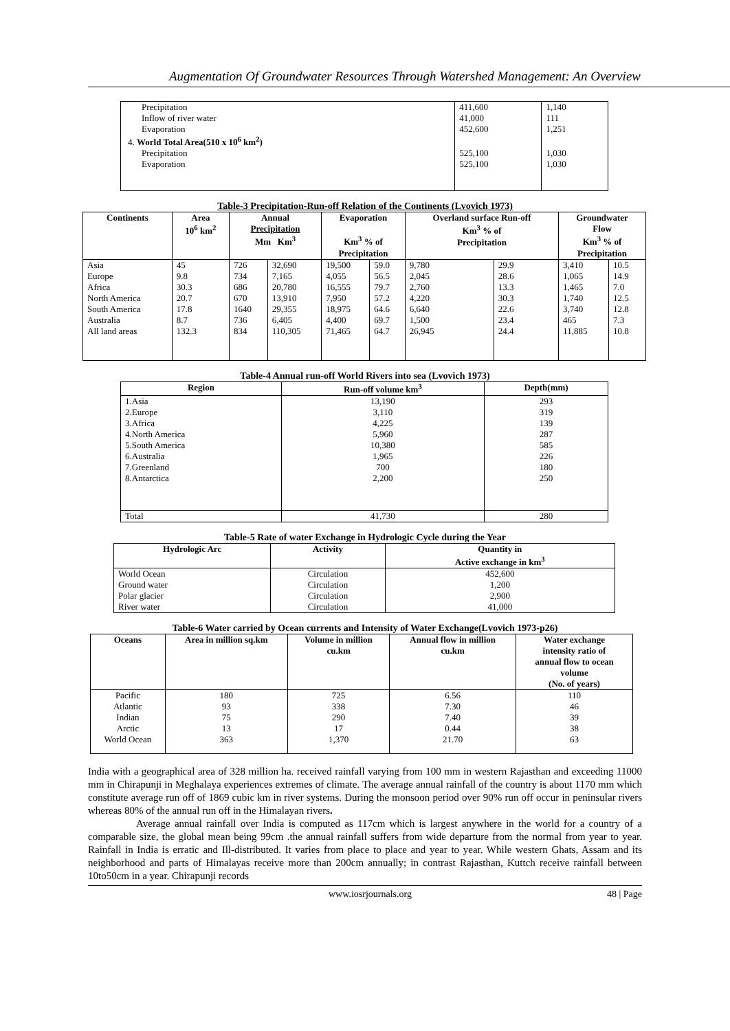Augmentation Of Groundwater Resources Through Watershed Management: An Overview
| Precipitation | 411,600 | 1,140 |
| Inflow of river water | 41,000 | 111 |
| Evaporation | 452,600 | 1,251 |
| 4. World Total Area(510 x 10<sup>6</sup> km<sup>2</sup>) | | |
| Precipitation | 525,100 | 1,030 |
| Evaporation | 525,100 | 1,030 |
Table-3 Precipitation-Run-off Relation of the Continents (Lvovich 1973)
| Continents | Area 10<sup>6</sup> km<sup>2</sup> | Annual Precipitation Mm Km<sup>3</sup> | | Evaporation Km<sup>3</sup> % of Precipitation | | Overland surface Run-off Km<sup>3</sup> % of Precipitation | | Groundwater Flow Km<sup>3</sup> % of Precipitation | |
| --- | --- | --- | --- | --- | --- | --- | --- | --- | --- |
| Asia | 45 | 726 | 32,690 | 19,500 | 59.0 | 9,780 | 29.9 | 3,410 | 10.5 |
| Europe | 9.8 | 734 | 7,165 | 4,055 | 56.5 | 2,045 | 28.6 | 1,065 | 14.9 |
| Africa | 30.3 | 686 | 20,780 | 16,555 | 79.7 | 2,760 | 13.3 | 1,465 | 7.0 |
| North America | 20.7 | 670 | 13,910 | 7,950 | 57.2 | 4,220 | 30.3 | 1,740 | 12.5 |
| South America | 17.8 | 1640 | 29,355 | 18,975 | 64.6 | 6,640 | 22.6 | 3,740 | 12.8 |
| Australia | 8.7 | 736 | 6,405 | 4,400 | 69.7 | 1,500 | 23.4 | 465 | 7.3 |
| All land areas | 132.3 | 834 | 110,305 | 71,465 | 64.7 | 26,945 | 24.4 | 11,885 | 10.8 |
Table-4 Annual run-off World Rivers into sea (Lvovich 1973)
| Region | Run-off volume km<sup>3</sup> | Depth(mm) |
| --- | --- | --- |
| 1.Asia | 13,190 | 293 |
| 2.Europe | 3,110 | 319 |
| 3.Africa | 4,225 | 139 |
| 4.North America | 5,960 | 287 |
| 5.South America | 10,380 | 585 |
| 6.Australia | 1,965 | 226 |
| 7.Greenland | 700 | 180 |
| 8.Antarctica | 2,200 | 250 |
| Total | 41,730 | 280 |
Table-5 Rate of water Exchange in Hydrologic Cycle during the Year
| Hydrologic Arc | Activity | Quantity in Active exchange in km<sup>3</sup> |
| --- | --- | --- |
| World Ocean | Circulation | 452,600 |
| Ground water | Circulation | 1,200 |
| Polar glacier | Circulation | 2,900 |
| River water | Circulation | 41,000 |
Table-6 Water carried by Ocean currents and Intensity of Water Exchange(Lvovich 1973-p26)
| Oceans | Area in million sq.km | Volume in million cu.km | Annual flow in million cu.km | Water exchange intensity ratio of annual flow to ocean volume (No. of years) |
| --- | --- | --- | --- | --- |
| Pacific | 180 | 725 | 6.56 | 110 |
| Atlantic | 93 | 338 | 7.30 | 46 |
| Indian | 75 | 290 | 7.40 | 39 |
| Arctic | 13 | 17 | 0.44 | 38 |
| World Ocean | 363 | 1,370 | 21.70 | 63 |
India with a geographical area of 328 million ha. received rainfall varying from 100 mm in western Rajasthan and exceeding 11000 mm in Chirapunji in Meghalaya experiences extremes of climate. The average annual rainfall of the country is about 1170 mm which constitute average run off of 1869 cubic km in river systems. During the monsoon period over 90% run off occur in peninsular rivers whereas 80% of the annual run off in the Himalayan rivers.
Average annual rainfall over India is computed as 117cm which is largest anywhere in the world for a country of a comparable size, the global mean being 99cm .the annual rainfall suffers from wide departure from the normal from year to year. Rainfall in India is erratic and Ill-distributed. It varies from place to place and year to year. While western Ghats, Assam and its neighborhood and parts of Himalayas receive more than 200cm annually; in contrast Rajasthan, Kuttch receive rainfall between 10to50cm in a year. Chirapunji records
www.iosrjournals.org 48 | Page